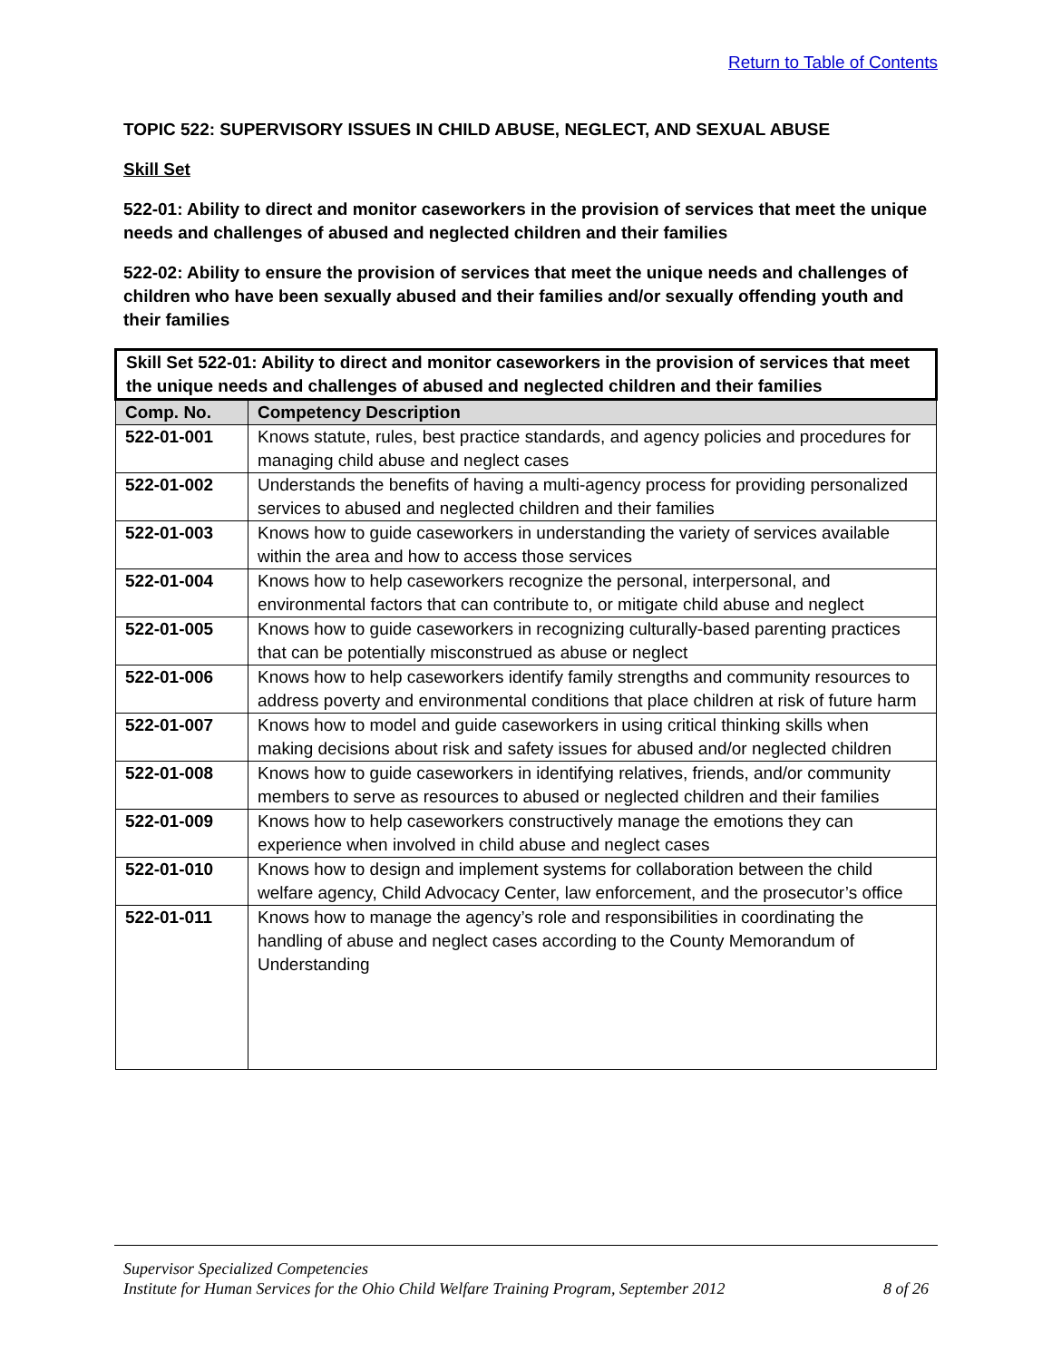Return to Table of Contents
TOPIC 522: SUPERVISORY ISSUES IN CHILD ABUSE, NEGLECT, AND SEXUAL ABUSE
Skill Set
522-01: Ability to direct and monitor caseworkers in the provision of services that meet the unique needs and challenges of abused and neglected children and their families
522-02: Ability to ensure the provision of services that meet the unique needs and challenges of children who have been sexually abused and their families and/or sexually offending youth and their families
| Skill Set 522-01: Ability to direct and monitor caseworkers in the provision of services that meet the unique needs and challenges of abused and neglected children and their families | |
| Comp. No. | Competency Description |
| 522-01-001 | Knows statute, rules, best practice standards, and agency policies and procedures for managing child abuse and neglect cases |
| 522-01-002 | Understands the benefits of having a multi-agency process for providing personalized services to abused and neglected children and their families |
| 522-01-003 | Knows how to guide caseworkers in understanding the variety of services available within the area and how to access those services |
| 522-01-004 | Knows how to help caseworkers recognize the personal, interpersonal, and environmental factors that can contribute to, or mitigate child abuse and neglect |
| 522-01-005 | Knows how to guide caseworkers in recognizing culturally-based parenting practices that can be potentially misconstrued as abuse or neglect |
| 522-01-006 | Knows how to help caseworkers identify family strengths and community resources to address poverty and environmental conditions that place children at risk of future harm |
| 522-01-007 | Knows how to model and guide caseworkers in using critical thinking skills when making decisions about risk and safety issues for abused and/or neglected children |
| 522-01-008 | Knows how to guide caseworkers in identifying relatives, friends, and/or community members to serve as resources to abused or neglected children and their families |
| 522-01-009 | Knows how to help caseworkers constructively manage the emotions they can experience when involved in child abuse and neglect cases |
| 522-01-010 | Knows how to design and implement systems for collaboration between the child welfare agency, Child Advocacy Center, law enforcement, and the prosecutor’s office |
| 522-01-011 | Knows how to manage the agency’s role and responsibilities in coordinating the handling of abuse and neglect cases according to the County Memorandum of Understanding |
Supervisor Specialized Competencies
Institute for Human Services for the Ohio Child Welfare Training Program, September 2012 8 of 26